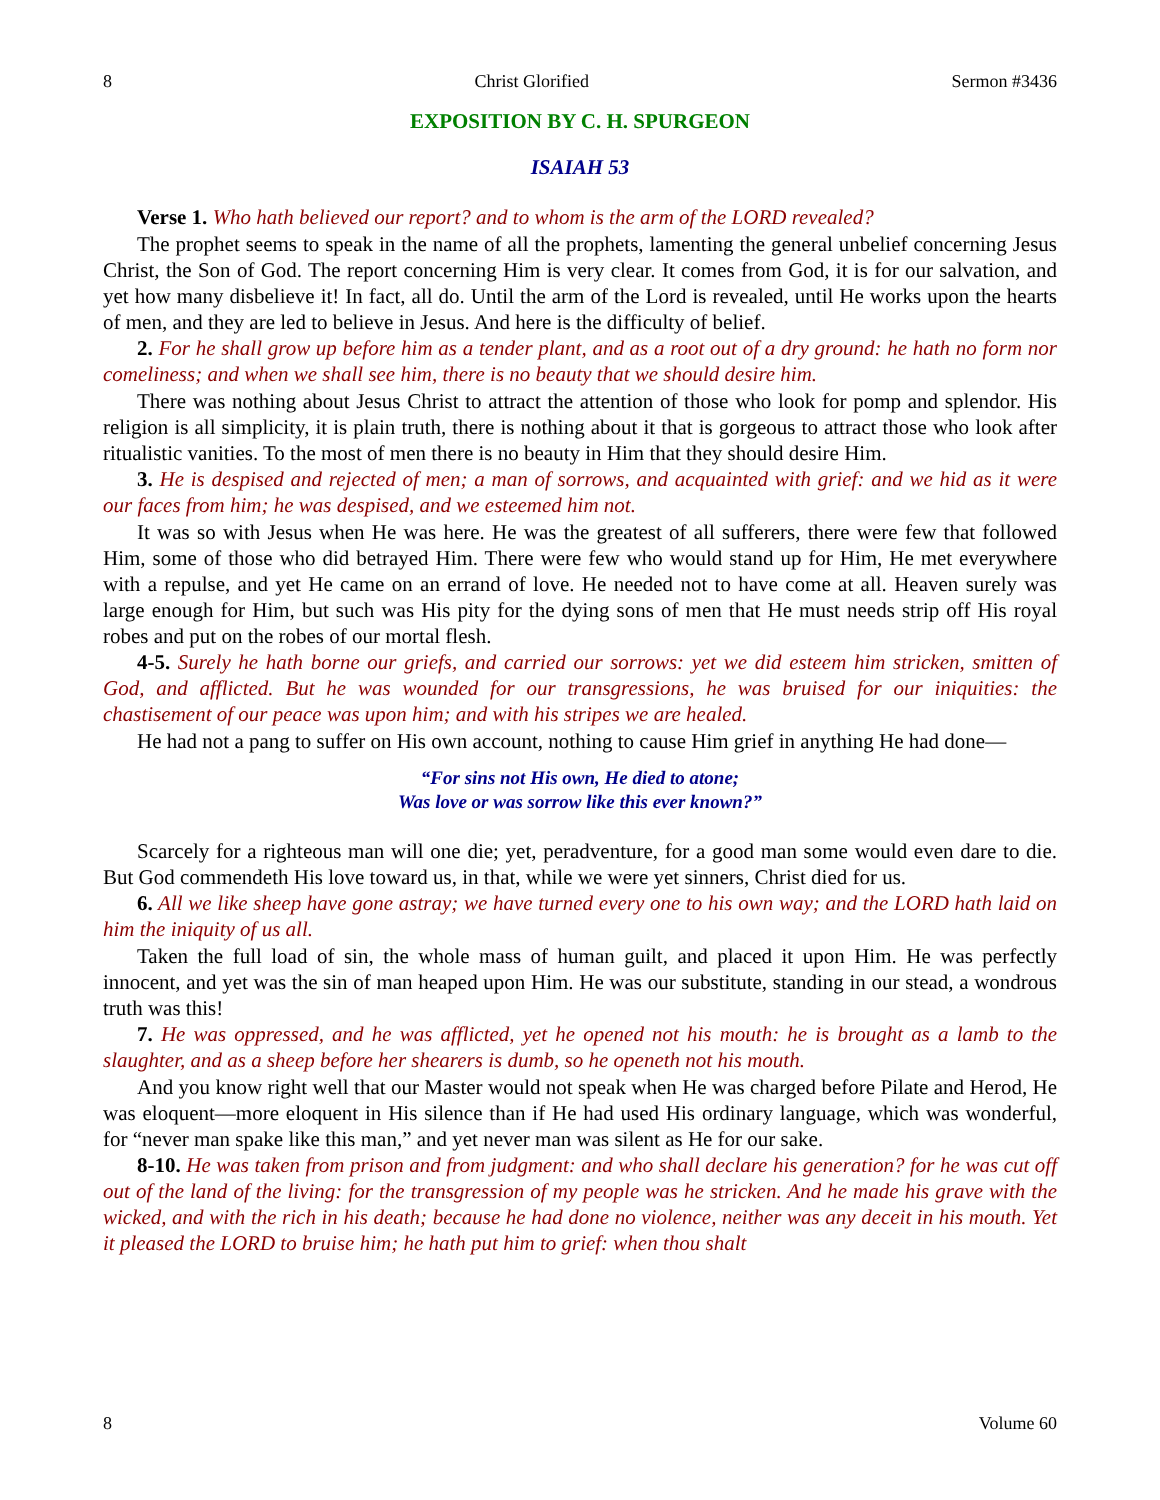8 Christ Glorified Sermon #3436
EXPOSITION BY C. H. SPURGEON
ISAIAH 53
Verse 1. Who hath believed our report? and to whom is the arm of the LORD revealed?
The prophet seems to speak in the name of all the prophets, lamenting the general unbelief concerning Jesus Christ, the Son of God. The report concerning Him is very clear. It comes from God, it is for our salvation, and yet how many disbelieve it! In fact, all do. Until the arm of the Lord is revealed, until He works upon the hearts of men, and they are led to believe in Jesus. And here is the difficulty of belief.
2. For he shall grow up before him as a tender plant, and as a root out of a dry ground: he hath no form nor comeliness; and when we shall see him, there is no beauty that we should desire him.
There was nothing about Jesus Christ to attract the attention of those who look for pomp and splendor. His religion is all simplicity, it is plain truth, there is nothing about it that is gorgeous to attract those who look after ritualistic vanities. To the most of men there is no beauty in Him that they should desire Him.
3. He is despised and rejected of men; a man of sorrows, and acquainted with grief: and we hid as it were our faces from him; he was despised, and we esteemed him not.
It was so with Jesus when He was here. He was the greatest of all sufferers, there were few that followed Him, some of those who did betrayed Him. There were few who would stand up for Him, He met everywhere with a repulse, and yet He came on an errand of love. He needed not to have come at all. Heaven surely was large enough for Him, but such was His pity for the dying sons of men that He must needs strip off His royal robes and put on the robes of our mortal flesh.
4-5. Surely he hath borne our griefs, and carried our sorrows: yet we did esteem him stricken, smitten of God, and afflicted. But he was wounded for our transgressions, he was bruised for our iniquities: the chastisement of our peace was upon him; and with his stripes we are healed.
He had not a pang to suffer on His own account, nothing to cause Him grief in anything He had done—
“For sins not His own, He died to atone;
Was love or was sorrow like this ever known?”
Scarcely for a righteous man will one die; yet, peradventure, for a good man some would even dare to die. But God commendeth His love toward us, in that, while we were yet sinners, Christ died for us.
6. All we like sheep have gone astray; we have turned every one to his own way; and the LORD hath laid on him the iniquity of us all.
Taken the full load of sin, the whole mass of human guilt, and placed it upon Him. He was perfectly innocent, and yet was the sin of man heaped upon Him. He was our substitute, standing in our stead, a wondrous truth was this!
7. He was oppressed, and he was afflicted, yet he opened not his mouth: he is brought as a lamb to the slaughter, and as a sheep before her shearers is dumb, so he openeth not his mouth.
And you know right well that our Master would not speak when He was charged before Pilate and Herod, He was eloquent—more eloquent in His silence than if He had used His ordinary language, which was wonderful, for “never man spake like this man,” and yet never man was silent as He for our sake.
8-10. He was taken from prison and from judgment: and who shall declare his generation? for he was cut off out of the land of the living: for the transgression of my people was he stricken. And he made his grave with the wicked, and with the rich in his death; because he had done no violence, neither was any deceit in his mouth. Yet it pleased the LORD to bruise him; he hath put him to grief: when thou shalt
8 Volume 60